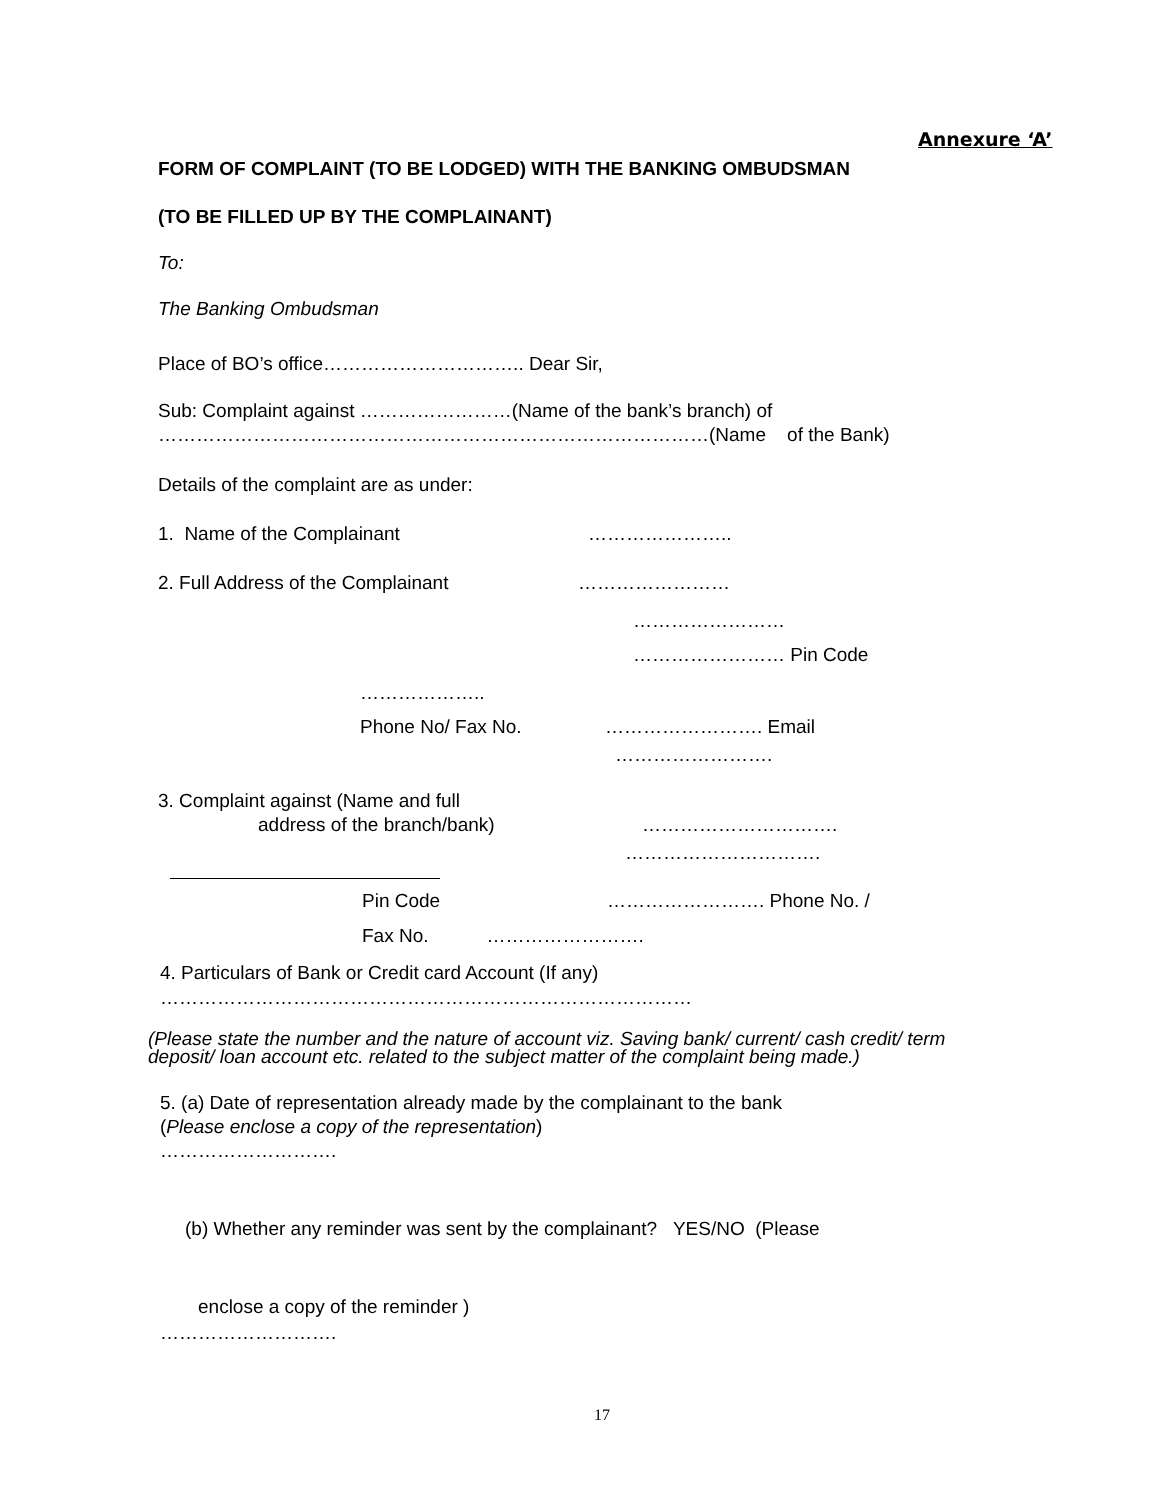Annexure ‘A’
FORM OF COMPLAINT (TO BE LODGED) WITH THE BANKING OMBUDSMAN
(TO BE FILLED UP BY THE COMPLAINANT)
To:
The Banking Ombudsman
Place of BO’s office………………………….. Dear Sir,
Sub: Complaint against ……………………(Name of the bank’s branch) of
……………………………………………………………………………(Name of the Bank)
Details of the complaint are as under:
1. Name of the Complainant …………………..
2. Full Address of the Complainant ……………………
……………………
…………………… Pin Code
………………..
Phone No/ Fax No. ……………………. Email
…………………….
3. Complaint against (Name and full
address of the branch/bank) ………………………….
………………………….
Pin Code ……………………. Phone No. /
Fax No. …………………….
4. Particulars of Bank or Credit card Account (If any)
…………………………………………………………………………
(Please state the number and the nature of account viz. Saving bank/ current/ cash credit/ term
deposit/ loan account etc. related to the subject matter of the complaint being made.)
5. (a) Date of representation already made by the complainant to the bank
(Please enclose a copy of the representation)
……………………….
(b) Whether any reminder was sent by the complainant? YES/NO (Please
enclose a copy of the reminder )
……………………….
17